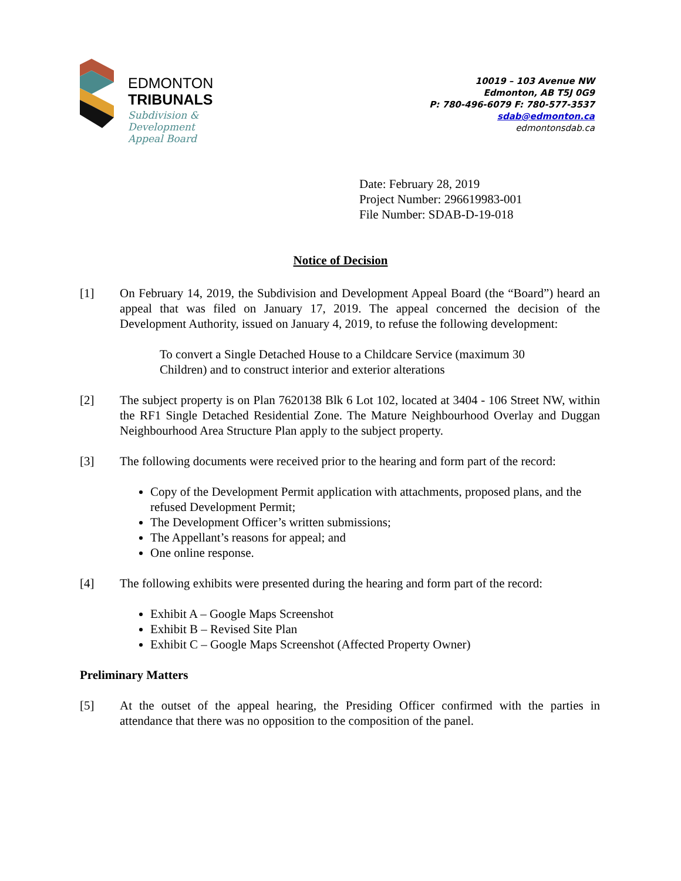EDMONTON
TRIBUNALS
Subdivision &
Development
Appeal Board
10019 – 103 Avenue NW
Edmonton, AB T5J 0G9
P: 780-496-6079 F: 780-577-3537
sdab@edmonton.ca
edmontonsdab.ca
Date: February 28, 2019
Project Number: 296619983-001
File Number: SDAB-D-19-018
Notice of Decision
[1] On February 14, 2019, the Subdivision and Development Appeal Board (the “Board”) heard an appeal that was filed on January 17, 2019. The appeal concerned the decision of the Development Authority, issued on January 4, 2019, to refuse the following development:
To convert a Single Detached House to a Childcare Service (maximum 30 Children) and to construct interior and exterior alterations
[2] The subject property is on Plan 7620138 Blk 6 Lot 102, located at 3404 - 106 Street NW, within the RF1 Single Detached Residential Zone. The Mature Neighbourhood Overlay and Duggan Neighbourhood Area Structure Plan apply to the subject property.
[3] The following documents were received prior to the hearing and form part of the record:
Copy of the Development Permit application with attachments, proposed plans, and the refused Development Permit;
The Development Officer’s written submissions;
The Appellant’s reasons for appeal; and
One online response.
[4] The following exhibits were presented during the hearing and form part of the record:
Exhibit A – Google Maps Screenshot
Exhibit B – Revised Site Plan
Exhibit C – Google Maps Screenshot (Affected Property Owner)
Preliminary Matters
[5] At the outset of the appeal hearing, the Presiding Officer confirmed with the parties in attendance that there was no opposition to the composition of the panel.